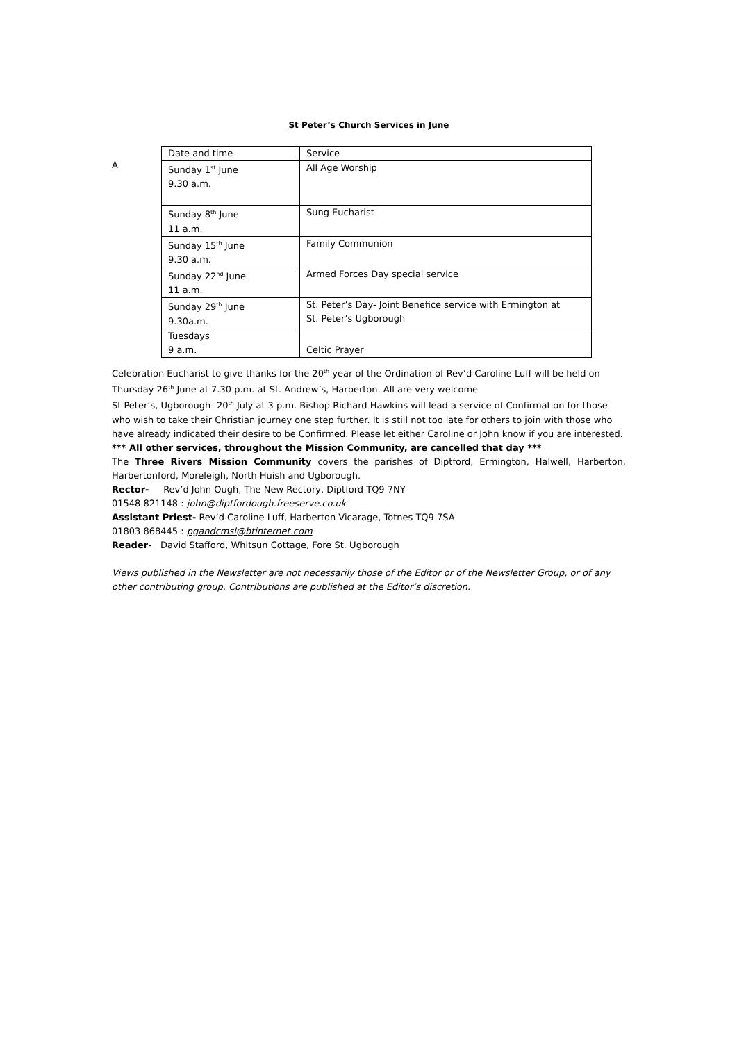St Peter’s Church Services in June
A
| Date and time | Service |
| Sunday 1<sup>st</sup> June 9.30 a.m. | All Age Worship |
| Sunday 8<sup>th</sup> June 11 a.m. | Sung Eucharist |
| Sunday 15<sup>th</sup> June 9.30 a.m. | Family Communion |
| Sunday 22<sup>nd</sup> June 11 a.m. | Armed Forces Day special service |
| Sunday 29<sup>th</sup> June 9.30a.m. | St. Peter’s Day- Joint Benefice service with Ermington at St. Peter’s Ugborough |
| Tuesdays 9 a.m. | Celtic Prayer |
Celebration Eucharist to give thanks for the 20<sup>th</sup> year of the Ordination of Rev’d Caroline Luff will be held on Thursday 26<sup>th</sup> June at 7.30 p.m. at St. Andrew’s, Harberton. All are very welcome
St Peter’s, Ugborough- 20<sup>th</sup> July at 3 p.m. Bishop Richard Hawkins will lead a service of Confirmation for those who wish to take their Christian journey one step further. It is still not too late for others to join with those who have already indicated their desire to be Confirmed. Please let either Caroline or John know if you are interested.
*** All other services, throughout the Mission Community, are cancelled that day ***
The Three Rivers Mission Community covers the parishes of Diptford, Ermington, Halwell, Harberton, Harbertonford, Moreleigh, North Huish and Ugborough.
Rector- Rev’d John Ough, The New Rectory, Diptford TQ9 7NY
01548 821148 : john@diptfordough.freeserve.co.uk
Assistant Priest- Rev’d Caroline Luff, Harberton Vicarage, Totnes TQ9 7SA
01803 868445 : pgandcmsl@btinternet.com
Reader- David Stafford, Whitsun Cottage, Fore St. Ugborough
Views published in the Newsletter are not necessarily those of the Editor or of the Newsletter Group, or of any other contributing group. Contributions are published at the Editor’s discretion.